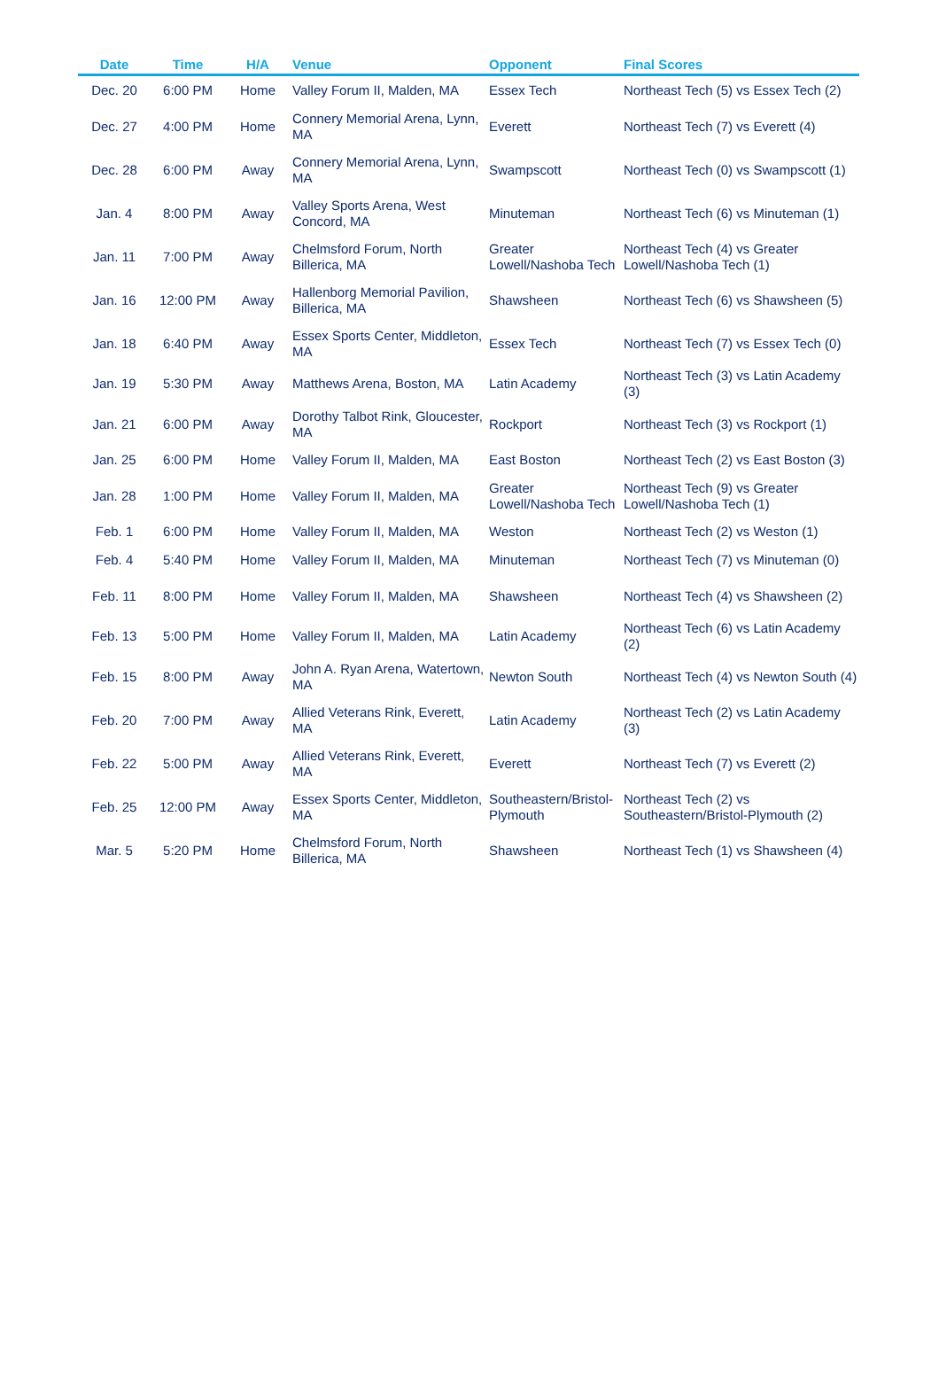| Date | Time | H/A | Venue | Opponent | Final Scores |
| --- | --- | --- | --- | --- | --- |
| Dec. 20 | 6:00 PM | Home | Valley Forum II, Malden, MA | Essex Tech | Northeast Tech (5) vs Essex Tech (2) |
| Dec. 27 | 4:00 PM | Home | Connery Memorial Arena, Lynn, MA | Everett | Northeast Tech (7) vs Everett (4) |
| Dec. 28 | 6:00 PM | Away | Connery Memorial Arena, Lynn, MA | Swampscott | Northeast Tech (0) vs Swampscott (1) |
| Jan. 4 | 8:00 PM | Away | Valley Sports Arena, West Concord, MA | Minuteman | Northeast Tech (6) vs Minuteman (1) |
| Jan. 11 | 7:00 PM | Away | Chelmsford Forum, North Billerica, MA | Greater Lowell/Nashoba Tech | Northeast Tech (4) vs Greater Lowell/Nashoba Tech (1) |
| Jan. 16 | 12:00 PM | Away | Hallenborg Memorial Pavilion, Billerica, MA | Shawsheen | Northeast Tech (6) vs Shawsheen (5) |
| Jan. 18 | 6:40 PM | Away | Essex Sports Center, Middleton, MA | Essex Tech | Northeast Tech (7) vs Essex Tech (0) |
| Jan. 19 | 5:30 PM | Away | Matthews Arena, Boston, MA | Latin Academy | Northeast Tech (3) vs Latin Academy (3) |
| Jan. 21 | 6:00 PM | Away | Dorothy Talbot Rink, Gloucester, MA | Rockport | Northeast Tech (3) vs Rockport (1) |
| Jan. 25 | 6:00 PM | Home | Valley Forum II, Malden, MA | East Boston | Northeast Tech (2) vs East Boston (3) |
| Jan. 28 | 1:00 PM | Home | Valley Forum II, Malden, MA | Greater Lowell/Nashoba Tech | Northeast Tech (9) vs Greater Lowell/Nashoba Tech (1) |
| Feb. 1 | 6:00 PM | Home | Valley Forum II, Malden, MA | Weston | Northeast Tech (2) vs Weston (1) |
| Feb. 4 | 5:40 PM | Home | Valley Forum II, Malden, MA | Minuteman | Northeast Tech (7) vs Minuteman (0) |
| Feb. 11 | 8:00 PM | Home | Valley Forum II, Malden, MA | Shawsheen | Northeast Tech (4) vs Shawsheen (2) |
| Feb. 13 | 5:00 PM | Home | Valley Forum II, Malden, MA | Latin Academy | Northeast Tech (6) vs Latin Academy (2) |
| Feb. 15 | 8:00 PM | Away | John A. Ryan Arena, Watertown, MA | Newton South | Northeast Tech (4) vs Newton South (4) |
| Feb. 20 | 7:00 PM | Away | Allied Veterans Rink, Everett, MA | Latin Academy | Northeast Tech (2) vs Latin Academy (3) |
| Feb. 22 | 5:00 PM | Away | Allied Veterans Rink, Everett, MA | Everett | Northeast Tech (7) vs Everett (2) |
| Feb. 25 | 12:00 PM | Away | Essex Sports Center, Middleton, MA | Southeastern/Bristol-Plymouth | Northeast Tech (2) vs Southeastern/Bristol-Plymouth (2) |
| Mar. 5 | 5:20 PM | Home | Chelmsford Forum, North Billerica, MA | Shawsheen | Northeast Tech (1) vs Shawsheen (4) |